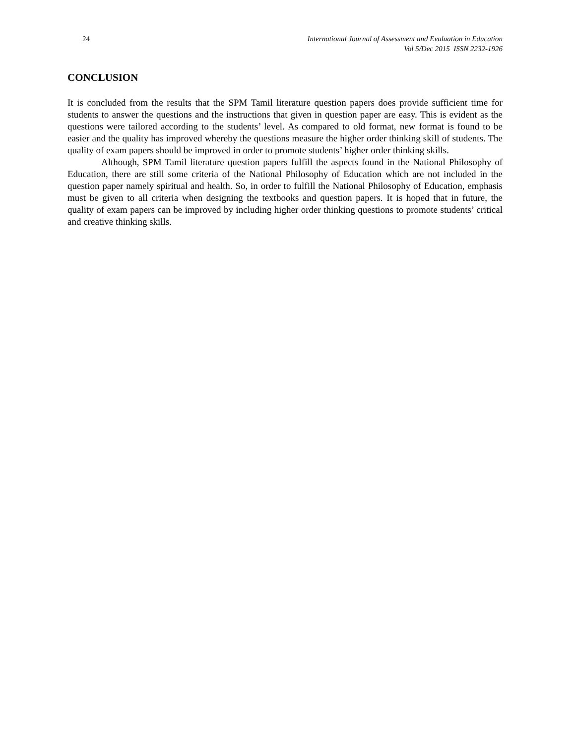24 International Journal of Assessment and Evaluation in Education
Vol 5/Dec 2015 ISSN 2232-1926
CONCLUSION
It is concluded from the results that the SPM Tamil literature question papers does provide sufficient time for students to answer the questions and the instructions that given in question paper are easy. This is evident as the questions were tailored according to the students’ level. As compared to old format, new format is found to be easier and the quality has improved whereby the questions measure the higher order thinking skill of students. The quality of exam papers should be improved in order to promote students’ higher order thinking skills.
Although, SPM Tamil literature question papers fulfill the aspects found in the National Philosophy of Education, there are still some criteria of the National Philosophy of Education which are not included in the question paper namely spiritual and health. So, in order to fulfill the National Philosophy of Education, emphasis must be given to all criteria when designing the textbooks and question papers. It is hoped that in future, the quality of exam papers can be improved by including higher order thinking questions to promote students’ critical and creative thinking skills.